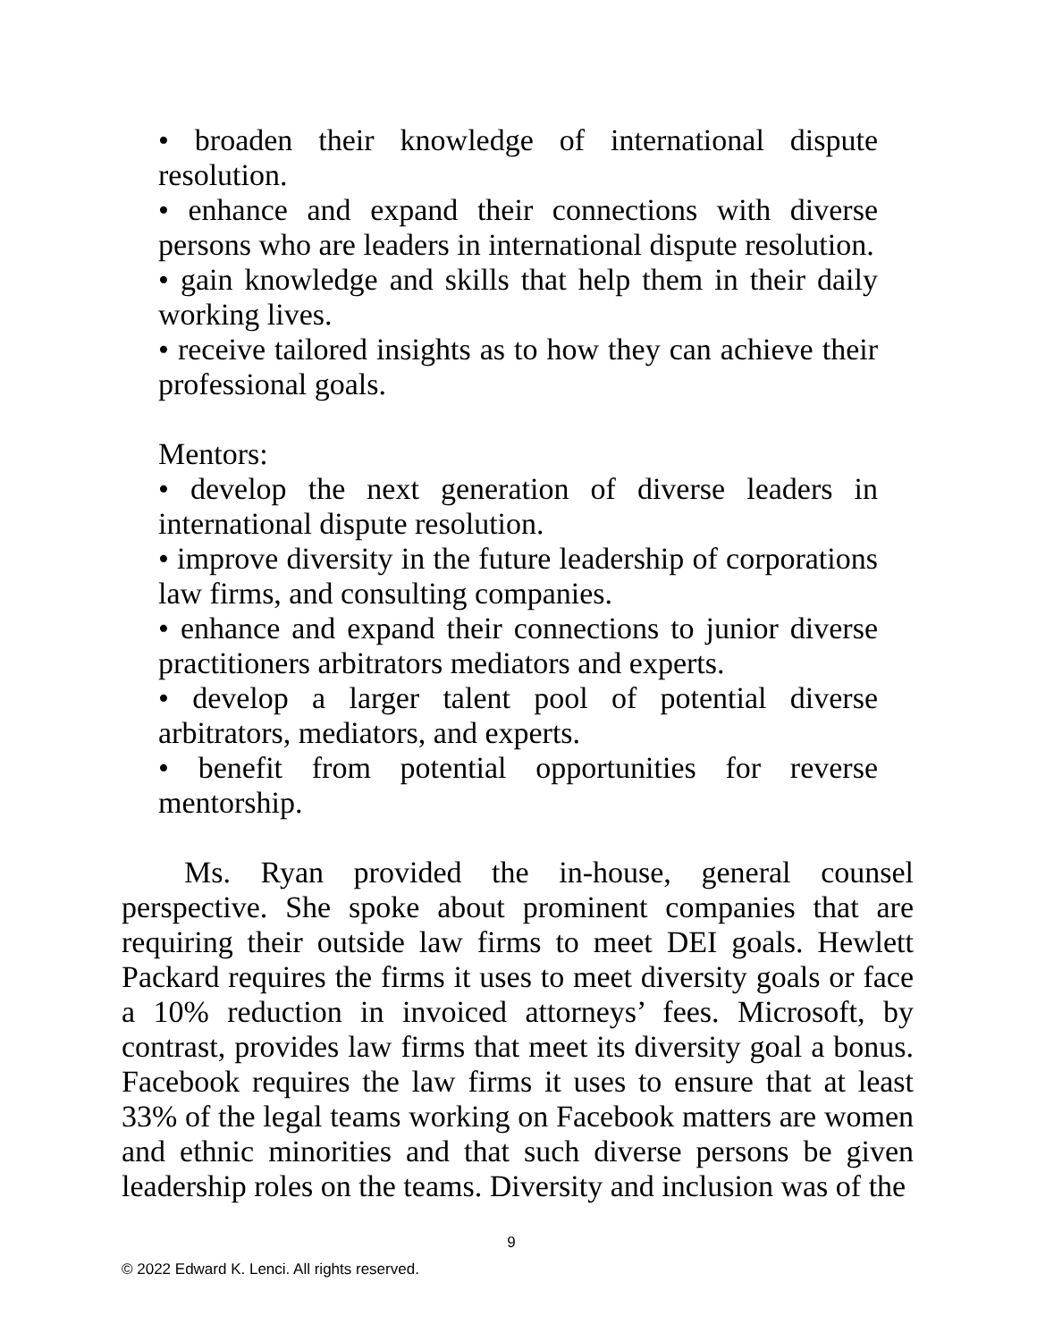• broaden their knowledge of international dispute resolution.
• enhance and expand their connections with diverse persons who are leaders in international dispute resolution.
• gain knowledge and skills that help them in their daily working lives.
• receive tailored insights as to how they can achieve their professional goals.
Mentors:
• develop the next generation of diverse leaders in international dispute resolution.
• improve diversity in the future leadership of corporations law firms, and consulting companies.
• enhance and expand their connections to junior diverse practitioners arbitrators mediators and experts.
• develop a larger talent pool of potential diverse arbitrators, mediators, and experts.
• benefit from potential opportunities for reverse mentorship.
Ms. Ryan provided the in-house, general counsel perspective. She spoke about prominent companies that are requiring their outside law firms to meet DEI goals. Hewlett Packard requires the firms it uses to meet diversity goals or face a 10% reduction in invoiced attorneys’ fees. Microsoft, by contrast, provides law firms that meet its diversity goal a bonus. Facebook requires the law firms it uses to ensure that at least 33% of the legal teams working on Facebook matters are women and ethnic minorities and that such diverse persons be given leadership roles on the teams. Diversity and inclusion was of the
9
© 2022 Edward K. Lenci. All rights reserved.